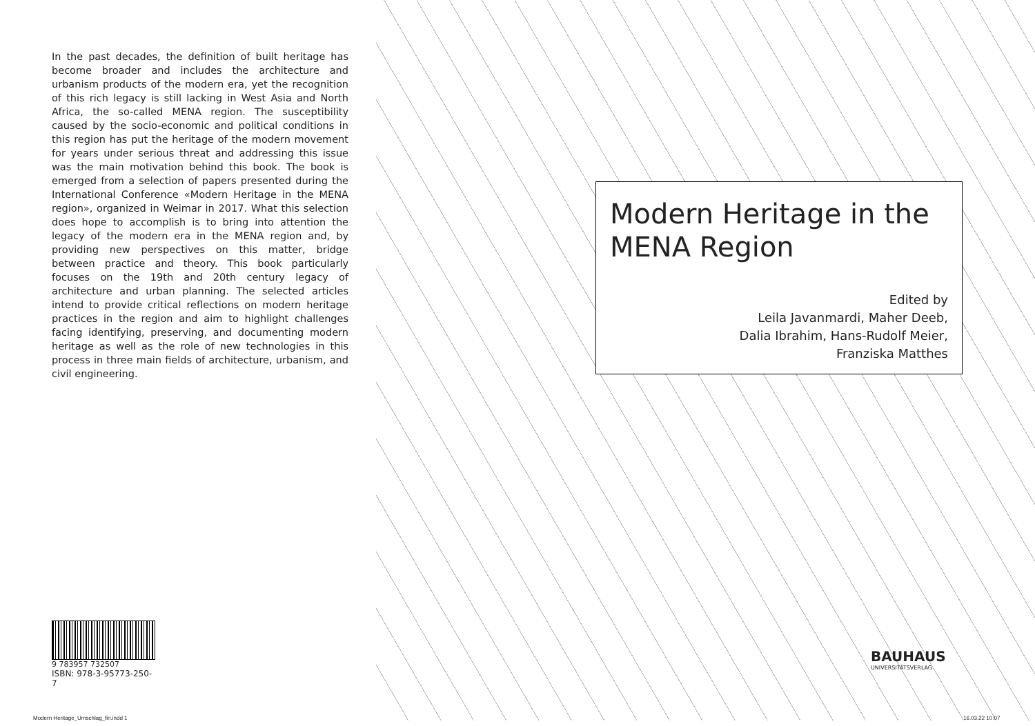In the past decades, the definition of built heritage has become broader and includes the architecture and urbanism products of the modern era, yet the recognition of this rich legacy is still lacking in West Asia and North Africa, the so-called MENA region. The susceptibility caused by the socio-economic and political conditions in this region has put the heritage of the modern movement for years under serious threat and addressing this issue was the main motivation behind this book. The book is emerged from a selection of papers presented during the International Conference «Modern Heritage in the MENA region», organized in Weimar in 2017. What this selection does hope to accomplish is to bring into attention the legacy of the modern era in the MENA region and, by providing new perspectives on this matter, bridge between practice and theory. This book particularly focuses on the 19th and 20th century legacy of architecture and urban planning. The selected articles intend to provide critical reflections on modern heritage practices in the region and aim to highlight challenges facing identifying, preserving, and documenting modern heritage as well as the role of new technologies in this process in three main fields of architecture, urbanism, and civil engineering.
9 783957 732507
ISBN: 978-3-95773-250-7
Modern Heritage in the MENA Region
Edited by
Leila Javanmardi, Maher Deeb,
Dalia Ibrahim, Hans-Rudolf Meier,
Franziska Matthes
BAUHAUS
UNIVERSITÄTSVERLAG
Modern Heritage_Umschlag_fin.indd 1
16.03.22 10:07